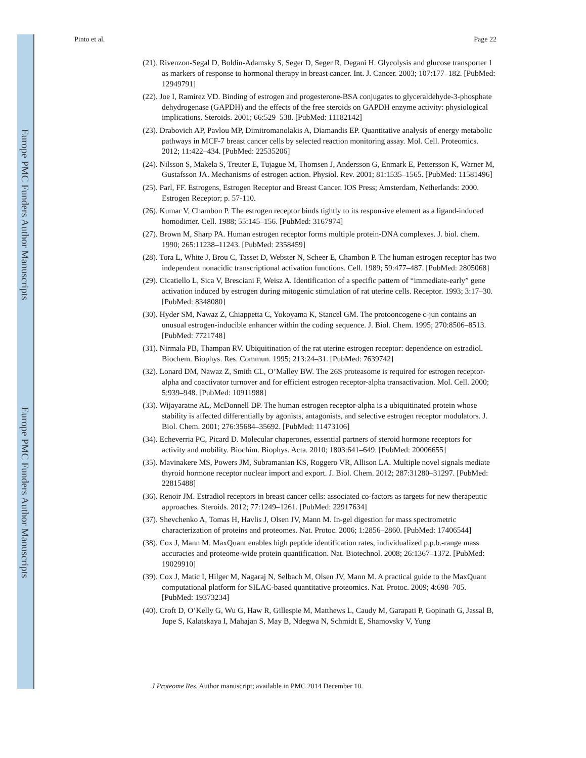Pinto et al. Page 22
Europe PMC Funders Author Manuscripts
Europe PMC Funders Author Manuscripts
(21). Rivenzon-Segal D, Boldin-Adamsky S, Seger D, Seger R, Degani H. Glycolysis and glucose transporter 1 as markers of response to hormonal therapy in breast cancer. Int. J. Cancer. 2003; 107:177–182. [PubMed: 12949791]
(22). Joe I, Ramirez VD. Binding of estrogen and progesterone-BSA conjugates to glyceraldehyde-3-phosphate dehydrogenase (GAPDH) and the effects of the free steroids on GAPDH enzyme activity: physiological implications. Steroids. 2001; 66:529–538. [PubMed: 11182142]
(23). Drabovich AP, Pavlou MP, Dimitromanolakis A, Diamandis EP. Quantitative analysis of energy metabolic pathways in MCF-7 breast cancer cells by selected reaction monitoring assay. Mol. Cell. Proteomics. 2012; 11:422–434. [PubMed: 22535206]
(24). Nilsson S, Makela S, Treuter E, Tujague M, Thomsen J, Andersson G, Enmark E, Pettersson K, Warner M, Gustafsson JA. Mechanisms of estrogen action. Physiol. Rev. 2001; 81:1535–1565. [PubMed: 11581496]
(25). Parl, FF. Estrogens, Estrogen Receptor and Breast Cancer. IOS Press; Amsterdam, Netherlands: 2000. Estrogen Receptor; p. 57-110.
(26). Kumar V, Chambon P. The estrogen receptor binds tightly to its responsive element as a ligand-induced homodimer. Cell. 1988; 55:145–156. [PubMed: 3167974]
(27). Brown M, Sharp PA. Human estrogen receptor forms multiple protein-DNA complexes. J. biol. chem. 1990; 265:11238–11243. [PubMed: 2358459]
(28). Tora L, White J, Brou C, Tasset D, Webster N, Scheer E, Chambon P. The human estrogen receptor has two independent nonacidic transcriptional activation functions. Cell. 1989; 59:477–487. [PubMed: 2805068]
(29). Cicatiello L, Sica V, Bresciani F, Weisz A. Identification of a specific pattern of “immediate-early” gene activation induced by estrogen during mitogenic stimulation of rat uterine cells. Receptor. 1993; 3:17–30. [PubMed: 8348080]
(30). Hyder SM, Nawaz Z, Chiappetta C, Yokoyama K, Stancel GM. The protooncogene c-jun contains an unusual estrogen-inducible enhancer within the coding sequence. J. Biol. Chem. 1995; 270:8506–8513. [PubMed: 7721748]
(31). Nirmala PB, Thampan RV. Ubiquitination of the rat uterine estrogen receptor: dependence on estradiol. Biochem. Biophys. Res. Commun. 1995; 213:24–31. [PubMed: 7639742]
(32). Lonard DM, Nawaz Z, Smith CL, O’Malley BW. The 26S proteasome is required for estrogen receptor-alpha and coactivator turnover and for efficient estrogen receptor-alpha transactivation. Mol. Cell. 2000; 5:939–948. [PubMed: 10911988]
(33). Wijayaratne AL, McDonnell DP. The human estrogen receptor-alpha is a ubiquitinated protein whose stability is affected differentially by agonists, antagonists, and selective estrogen receptor modulators. J. Biol. Chem. 2001; 276:35684–35692. [PubMed: 11473106]
(34). Echeverria PC, Picard D. Molecular chaperones, essential partners of steroid hormone receptors for activity and mobility. Biochim. Biophys. Acta. 2010; 1803:641–649. [PubMed: 20006655]
(35). Mavinakere MS, Powers JM, Subramanian KS, Roggero VR, Allison LA. Multiple novel signals mediate thyroid hormone receptor nuclear import and export. J. Biol. Chem. 2012; 287:31280–31297. [PubMed: 22815488]
(36). Renoir JM. Estradiol receptors in breast cancer cells: associated co-factors as targets for new therapeutic approaches. Steroids. 2012; 77:1249–1261. [PubMed: 22917634]
(37). Shevchenko A, Tomas H, Havlis J, Olsen JV, Mann M. In-gel digestion for mass spectrometric characterization of proteins and proteomes. Nat. Protoc. 2006; 1:2856–2860. [PubMed: 17406544]
(38). Cox J, Mann M. MaxQuant enables high peptide identification rates, individualized p.p.b.-range mass accuracies and proteome-wide protein quantification. Nat. Biotechnol. 2008; 26:1367–1372. [PubMed: 19029910]
(39). Cox J, Matic I, Hilger M, Nagaraj N, Selbach M, Olsen JV, Mann M. A practical guide to the MaxQuant computational platform for SILAC-based quantitative proteomics. Nat. Protoc. 2009; 4:698–705. [PubMed: 19373234]
(40). Croft D, O’Kelly G, Wu G, Haw R, Gillespie M, Matthews L, Caudy M, Garapati P, Gopinath G, Jassal B, Jupe S, Kalatskaya I, Mahajan S, May B, Ndegwa N, Schmidt E, Shamovsky V, Yung
J Proteome Res. Author manuscript; available in PMC 2014 December 10.